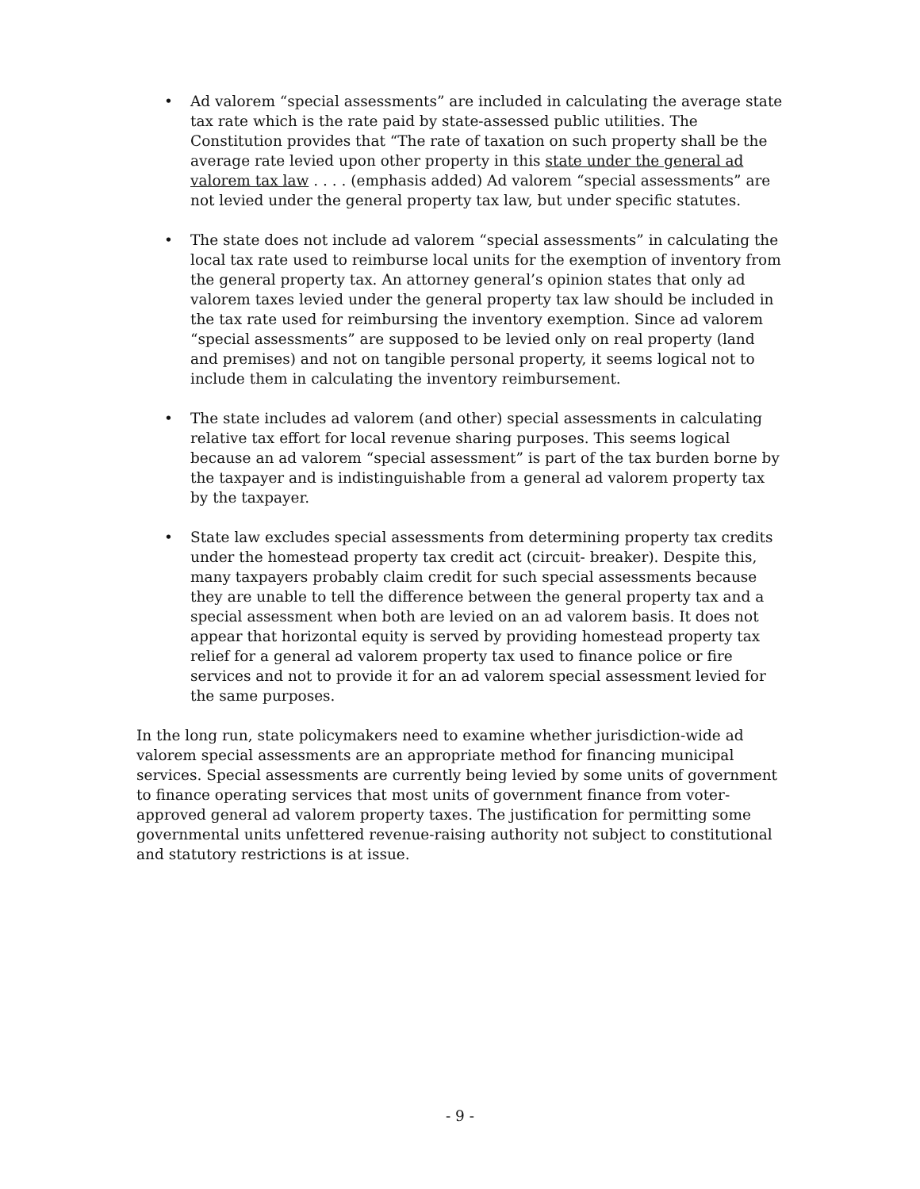• Ad valorem “special assessments” are included in calculating the average state tax rate which is the rate paid by state-assessed public utilities. The Constitution provides that “The rate of taxation on such property shall be the average rate levied upon other property in this state under the general ad valorem tax law . . . . (emphasis added) Ad valorem “special assessments” are not levied under the general property tax law, but under specific statutes.
• The state does not include ad valorem “special assessments” in calculating the local tax rate used to reimburse local units for the exemption of inventory from the general property tax. An attorney general’s opinion states that only ad valorem taxes levied under the general property tax law should be included in the tax rate used for reimbursing the inventory exemption. Since ad valorem “special assessments” are supposed to be levied only on real property (land and premises) and not on tangible personal property, it seems logical not to include them in calculating the inventory reimbursement.
• The state includes ad valorem (and other) special assessments in calculating relative tax effort for local revenue sharing purposes. This seems logical because an ad valorem “special assessment” is part of the tax burden borne by the taxpayer and is indistinguishable from a general ad valorem property tax by the taxpayer.
• State law excludes special assessments from determining property tax credits under the homestead property tax credit act (circuit- breaker). Despite this, many taxpayers probably claim credit for such special assessments because they are unable to tell the difference between the general property tax and a special assessment when both are levied on an ad valorem basis. It does not appear that horizontal equity is served by providing homestead property tax relief for a general ad valorem property tax used to finance police or fire services and not to provide it for an ad valorem special assessment levied for the same purposes.
In the long run, state policymakers need to examine whether jurisdiction-wide ad valorem special assessments are an appropriate method for financing municipal services. Special assessments are currently being levied by some units of government to finance operating services that most units of government finance from voter-approved general ad valorem property taxes. The justification for permitting some governmental units unfettered revenue-raising authority not subject to constitutional and statutory restrictions is at issue.
- 9 -